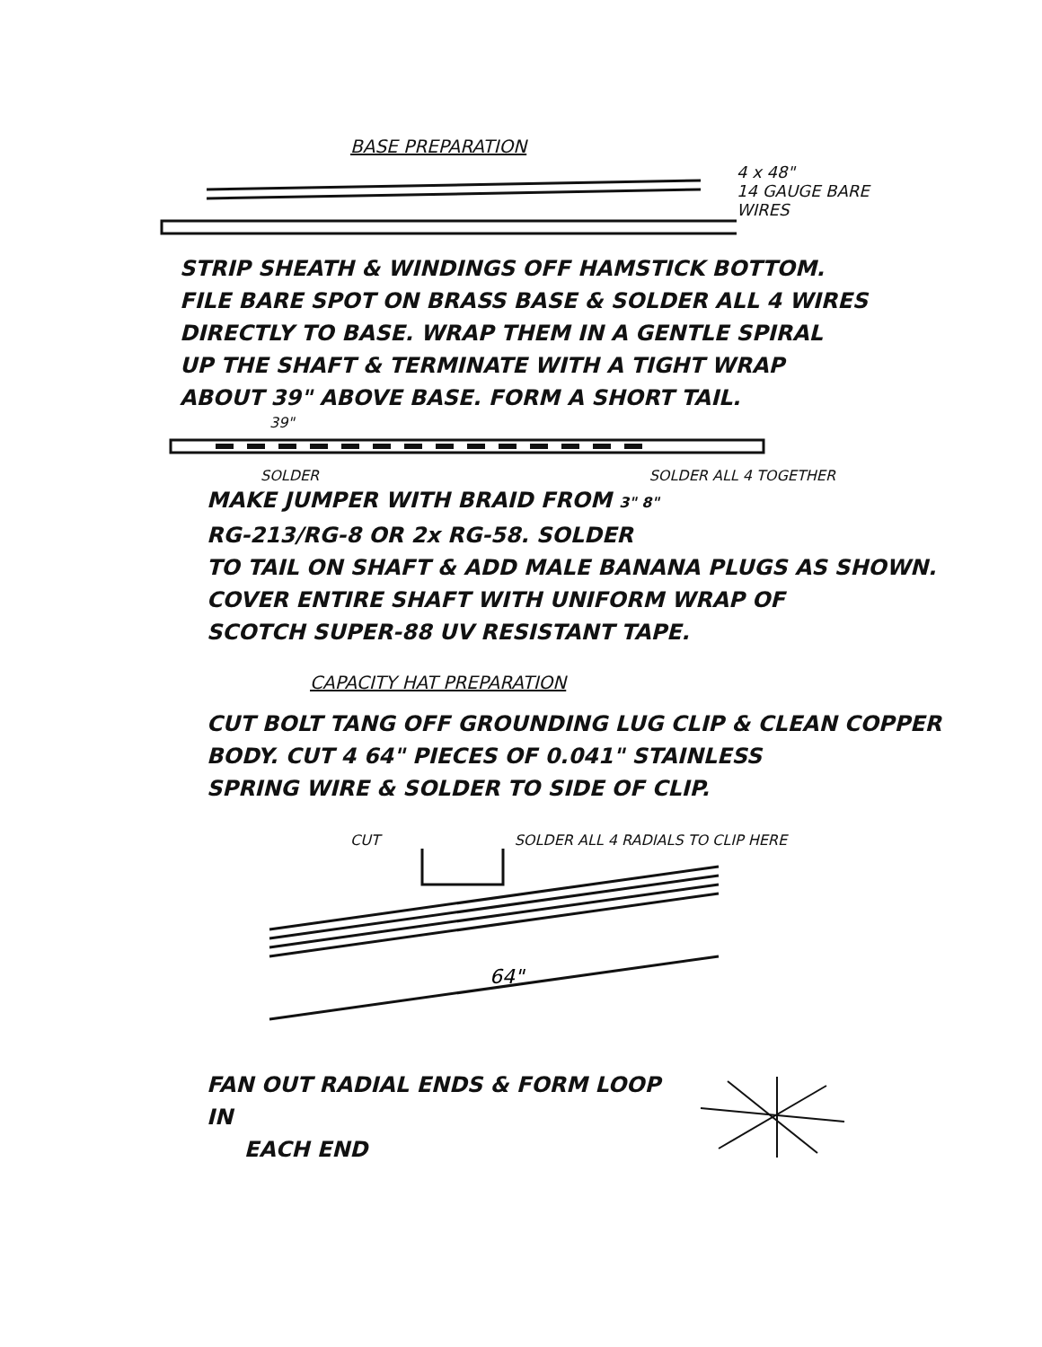BASE PREPARATION
4 x 48"
14 GAUGE BARE
WIRES
STRIP SHEATH & WINDINGS OFF HAMSTICK BOTTOM.
FILE BARE SPOT ON BRASS BASE & SOLDER ALL 4 WIRES
DIRECTLY TO BASE. WRAP THEM IN A GENTLE SPIRAL
UP THE SHAFT & TERMINATE WITH A TIGHT WRAP
ABOUT 39" ABOVE BASE. FORM A SHORT TAIL.
39"
SOLDER SOLDER ALL 4 TOGETHER
MAKE JUMPER WITH BRAID FROM 3" 8"
RG-213/RG-8 OR 2x RG-58. SOLDER
TO TAIL ON SHAFT & ADD MALE BANANA PLUGS AS SHOWN.
COVER ENTIRE SHAFT WITH UNIFORM WRAP OF
SCOTCH SUPER-88 UV RESISTANT TAPE.
CAPACITY HAT PREPARATION
CUT BOLT TANG OFF GROUNDING LUG CLIP & CLEAN COPPER
BODY. CUT 4 64" PIECES OF 0.041" STAINLESS
SPRING WIRE & SOLDER TO SIDE OF CLIP.
CUT SOLDER ALL 4 RADIALS TO CLIP HERE
64"
FAN OUT RADIAL ENDS & FORM LOOP IN
EACH END